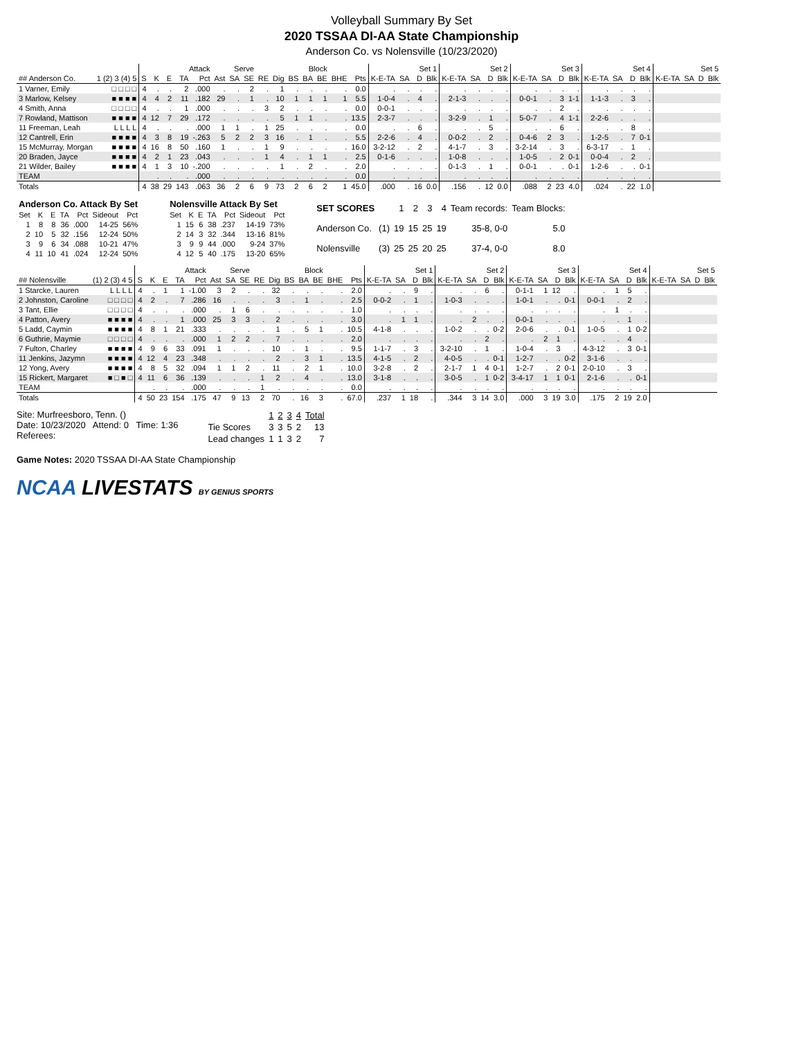Volleyball Summary By Set
2020 TSSAA DI-AA State Championship
Anderson Co. vs Nolensville (10/23/2020)
| | | | Attack | | | | | Serve | | | | Block | | | | | Set 1 | | | | Set 2 | | | | Set 3 | | | | Set 4 | | | | Set 5 | | | |
| --- | --- | --- | --- | --- | --- | --- | --- | --- | --- | --- | --- | --- | --- | --- | --- | --- | --- | --- | --- | --- | --- | --- | --- | --- | --- | --- | --- | --- | --- | --- | --- | --- | --- | --- | --- | --- |
| ## Anderson Co. | 1 (2) 3 (4) 5 | S | K | E | TA | Pct | Ast | SA | SE | RE | Dig | BS | BA | BE | BHE | Pts | K-E-TA | SA | D | Blk | K-E-TA | SA | D | Blk | K-E-TA | SA | D | Blk | K-E-TA | SA | D | Blk | K-E-TA | SA | D | Blk |
| 1 Varner, Emily | □ □ □ □ | 4 | . | . | 2 | .000 | . | . | 2 | . | 1 | . | . | . | . | 0.0 | . | . | . | . | . | . | . | . | . | . | . | . | . | . | . | . | | | | |
| 3 Marlow, Kelsey | ■ ■ ■ ■ | 4 | 4 | 2 | 11 | .182 | 29 | . | 1 | . | 10 | 1 | 1 | 1 | 1 | 5.5 | 1-0-4 | . | 4 | . | 2-1-3 | . | . | . | 0-0-1 | . | 3 | 1-1 | 1-1-3 | . | 3 | . | | | | |
| 4 Smith, Anna | □ □ □ □ | 4 | . | . | 1 | .000 | . | . | . | 3 | 2 | . | . | . | . | 0.0 | 0-0-1 | . | . | . | . | . | . | . | . | . | 2 | . | . | . | . | . | | | | |
| 7 Rowland, Mattison | ■ ■ ■ ■ | 4 | 12 | 7 | 29 | .172 | . | . | . | . | 5 | 1 | 1 | . | . | 13.5 | 2-3-7 | . | . | . | 3-2-9 | . | 1 | . | 5-0-7 | . | 4 | 1-1 | 2-2-6 | . | . | . | | | | |
| 11 Freeman, Leah | L L L L | 4 | . | . | . | .000 | 1 | 1 | . | 1 | 25 | . | . | . | . | 0.0 | . | . | 6 | . | . | . | 5 | . | . | . | 6 | . | . | . | 8 | . | | | | |
| 12 Cantrell, Erin | ■ ■ ■ ■ | 4 | 3 | 8 | 19 | -.263 | 5 | 2 | 2 | 3 | 16 | . | 1 | . | . | 5.5 | 2-2-6 | . | 4 | . | 0-0-2 | . | 2 | . | 0-4-6 | 2 | 3 | . | 1-2-5 | . | 7 | 0-1 | | | | |
| 15 McMurray, Morgan | ■ ■ ■ ■ | 4 | 16 | 8 | 50 | .160 | 1 | . | . | 1 | 9 | . | . | . | . | 16.0 | 3-2-12 | . | 2 | . | 4-1-7 | . | 3 | . | 3-2-14 | . | 3 | . | 6-3-17 | . | 1 | . | | | | |
| 20 Braden, Jayce | ■ ■ ■ ■ | 4 | 2 | 1 | 23 | .043 | . | . | . | 1 | 4 | . | 1 | 1 | . | 2.5 | 0-1-6 | . | . | . | 1-0-8 | . | . | . | 1-0-5 | . | 2 | 0-1 | 0-0-4 | . | 2 | . | | | | |
| 21 Wilder, Bailey | ■ ■ ■ ■ | 4 | 1 | 3 | 10 | -.200 | . | . | . | . | 1 | . | 2 | . | . | 2.0 | . | . | . | . | 0-1-3 | . | 1 | . | 0-0-1 | . | . | 0-1 | 1-2-6 | . | . | 0-1 | | | | |
| TEAM | | | . | . | . | .000 | . | . | . | . | . | . | . | . | . | 0.0 | . | . | . | . | . | . | . | . | . | . | . | . | . | . | . | . | | | | |
| Totals | | 4 | 38 | 29 | 143 | .063 | 36 | 2 | 6 | 9 | 73 | 2 | 6 | 2 | 1 | 45.0 | .000 | . | 16 | 0.0 | .156 | . | 12 | 0.0 | .088 | 2 | 23 | 4.0 | .024 | . | 22 | 1.0 | | | | |
| Anderson Co. Attack By Set | | | | | | |
| --- | --- | --- | --- | --- | --- | --- |
| Set | K | E | TA | Pct | Sideout | Pct |
| 1 | 8 | 8 | 36 | .000 | 14-25 | 56% |
| 2 | 10 | 5 | 32 | .156 | 12-24 | 50% |
| 3 | 9 | 6 | 34 | .088 | 10-21 | 47% |
| 4 | 11 | 10 | 41 | .024 | 12-24 | 50% |
| Nolensville Attack By Set | | | | | | |
| --- | --- | --- | --- | --- | --- | --- |
| Set | K | E | TA | Pct | Sideout | Pct |
| 1 | 15 | 6 | 38 | .237 | 14-19 | 73% |
| 2 | 14 | 3 | 32 | .344 | 13-16 | 81% |
| 3 | 9 | 9 | 44 | .000 | 9-24 | 37% |
| 4 | 12 | 5 | 40 | .175 | 13-20 | 65% |
| SET SCORES | | 1 | 2 | 3 | 4 | Team records: | Team Blocks: |
| --- | --- | --- | --- | --- | --- | --- | --- |
| Anderson Co. | (1) | 19 | 15 | 25 | 19 | 35-8, 0-0 | 5.0 |
| Nolensville | (3) | 25 | 25 | 20 | 25 | 37-4, 0-0 | 8.0 |
| | | | Attack | | | | | Serve | | | | Block | | | | | Set 1 | | | | Set 2 | | | | Set 3 | | | | Set 4 | | | | Set 5 | | | |
| --- | --- | --- | --- | --- | --- | --- | --- | --- | --- | --- | --- | --- | --- | --- | --- | --- | --- | --- | --- | --- | --- | --- | --- | --- | --- | --- | --- | --- | --- | --- | --- | --- | --- | --- | --- | --- |
| ## Nolensville | (1) 2 (3) 4 5 | S | K | E | TA | Pct | Ast | SA | SE | RE | Dig | BS | BA | BE | BHE | Pts | K-E-TA | SA | D | Blk | K-E-TA | SA | D | Blk | K-E-TA | SA | D | Blk | K-E-TA | SA | D | Blk | K-E-TA | SA | D | Blk |
| 1 Starcke, Lauren | L L L L | 4 | . | 1 | 1 | -1.00 | 3 | 2 | . | . | 32 | . | . | . | . | 2.0 | . | . | 9 | . | . | . | 6 | . | 0-1-1 | 1 | 12 | . | . | 1 | 5 | . | | | | |
| 2 Johnston, Caroline | □ □ □ □ | 4 | 2 | . | 7 | .286 | 16 | . | . | . | 3 | . | 1 | . | . | 2.5 | 0-0-2 | . | 1 | . | 1-0-3 | . | . | . | 1-0-1 | . | . | 0-1 | 0-0-1 | . | 2 | . | | | | |
| 3 Tant, Ellie | □ □ □ □ | 4 | . | . | . | .000 | . | 1 | 6 | . | . | . | . | . | . | 1.0 | . | . | . | . | . | . | . | . | . | . | . | . | . | 1 | . | . | | | | |
| 4 Patton, Avery | ■ ■ ■ ■ | 4 | . | . | 1 | .000 | 25 | 3 | 3 | . | 2 | . | . | . | . | 3.0 | . | 1 | 1 | . | . | 2 | . | . | 0-0-1 | . | . | . | . | . | 1 | . | | | | |
| 5 Ladd, Caymin | ■ ■ ■ ■ | 4 | 8 | 1 | 21 | .333 | . | . | . | . | 1 | . | 5 | 1 | . | 10.5 | 4-1-8 | . | . | . | 1-0-2 | . | . | 0-2 | 2-0-6 | . | . | 0-1 | 1-0-5 | . | 1 | 0-2 | | | | |
| 6 Guthrie, Maymie | □ □ □ □ | 4 | . | . | . | .000 | 1 | 2 | 2 | . | 7 | . | . | . | . | 2.0 | . | . | . | . | . | . | 2 | . | . | 2 | 1 | . | . | . | 4 | . | | | | |
| 7 Fulton, Charley | ■ ■ ■ ■ | 4 | 9 | 6 | 33 | .091 | 1 | . | . | . | 10 | . | 1 | . | . | 9.5 | 1-1-7 | . | 3 | . | 3-2-10 | . | 1 | . | 1-0-4 | . | 3 | . | 4-3-12 | . | 3 | 0-1 | | | | |
| 11 Jenkins, Jazymn | ■ ■ ■ ■ | 4 | 12 | 4 | 23 | .348 | . | . | . | . | 2 | . | 3 | 1 | . | 13.5 | 4-1-5 | . | 2 | . | 4-0-5 | . | . | 0-1 | 1-2-7 | . | . | 0-2 | 3-1-6 | . | . | . | | | | |
| 12 Yong, Avery | ■ ■ ■ ■ | 4 | 8 | 5 | 32 | .094 | 1 | 1 | 2 | . | 11 | . | 2 | 1 | . | 10.0 | 3-2-8 | . | 2 | . | 2-1-7 | 1 | 4 | 0-1 | 1-2-7 | . | 2 | 0-1 | 2-0-10 | . | 3 | . | | | | |
| 15 Rickert, Margaret | ■ □ ■ □ | 4 | 11 | 6 | 36 | .139 | . | . | . | 1 | 2 | . | 4 | . | . | 13.0 | 3-1-8 | . | . | . | 3-0-5 | . | 1 | 0-2 | 3-4-17 | 1 | 1 | 0-1 | 2-1-6 | . | . | 0-1 | | | | |
| TEAM | | | . | . | . | .000 | . | . | . | 1 | . | . | . | . | . | 0.0 | . | . | . | . | . | . | . | . | . | . | . | . | . | . | . | . | | | | |
| Totals | | 4 | 50 | 23 | 154 | .175 | 47 | 9 | 13 | 2 | 70 | . | 16 | 3 | . | 67.0 | .237 | 1 | 18 | . | .344 | 3 | 14 | 3.0 | .000 | 3 | 19 | 3.0 | .175 | 2 | 19 | 2.0 | | | | |
Site: Murfreesboro, Tenn. ()
Date: 10/23/2020 Attend: 0 Time: 1:36
Referees:
| | 1 | 2 | 3 | 4 | Total |
| --- | --- | --- | --- | --- | --- |
| Tie Scores | 3 | 3 | 5 | 2 | 13 |
| Lead changes | 1 | 1 | 3 | 2 | 7 |
Game Notes: 2020 TSSAA DI-AA State Championship
NCAA LIVESTATS BY GENIUS SPORTS